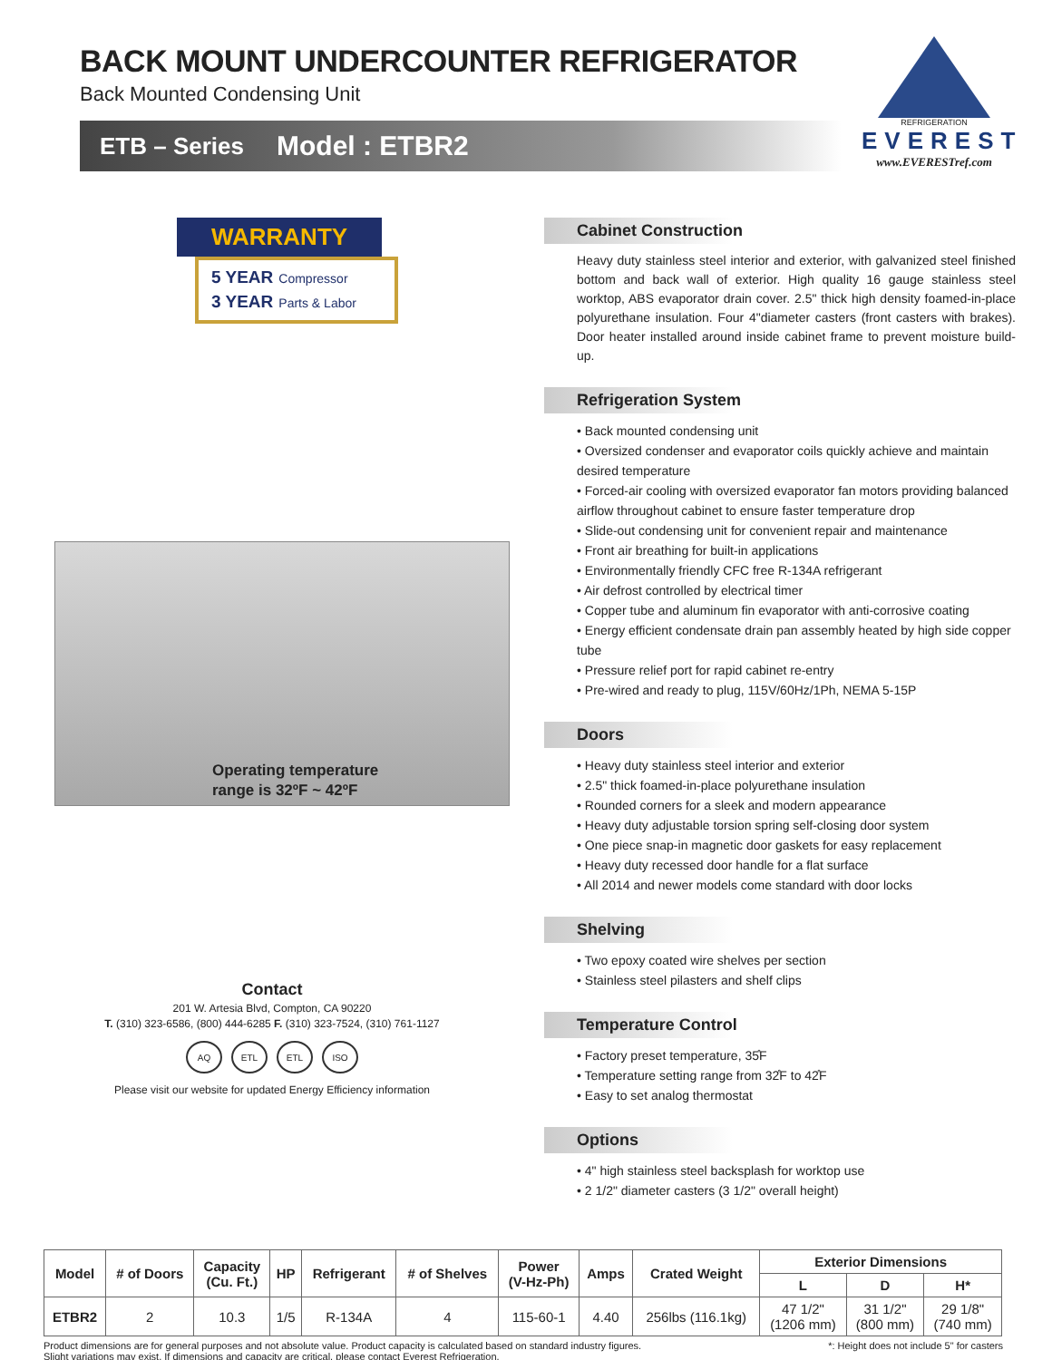BACK MOUNT UNDERCOUNTER REFRIGERATOR
Back Mounted Condensing Unit
ETB – Series Model : ETBR2
REFRIGERATION
EVEREST
www.EVERESTref.com
WARRANTY
5 YEAR Compressor
3 YEAR Parts & Labor
Operating temperature
range is 32ºF ~ 42ºF
Contact
201 W. Artesia Blvd, Compton, CA 90220
T. (310) 323-6586, (800) 444-6285 F. (310) 323-7524, (310) 761-1127
AQ ETL ETL ISO
Please visit our website for updated Energy Efficiency information
Cabinet Construction
Heavy duty stainless steel interior and exterior, with galvanized steel finished bottom and back wall of exterior. High quality 16 gauge stainless steel worktop, ABS evaporator drain cover. 2.5" thick high density foamed-in-place polyurethane insulation. Four 4"diameter casters (front casters with brakes). Door heater installed around inside cabinet frame to prevent moisture build-up.
Refrigeration System
• Back mounted condensing unit
• Oversized condenser and evaporator coils quickly achieve and maintain desired temperature
• Forced-air cooling with oversized evaporator fan motors providing balanced airflow throughout cabinet to ensure faster temperature drop
• Slide-out condensing unit for convenient repair and maintenance
• Front air breathing for built-in applications
• Environmentally friendly CFC free R-134A refrigerant
• Air defrost controlled by electrical timer
• Copper tube and aluminum fin evaporator with anti-corrosive coating
• Energy efficient condensate drain pan assembly heated by high side copper tube
• Pressure relief port for rapid cabinet re-entry
• Pre-wired and ready to plug, 115V/60Hz/1Ph, NEMA 5-15P
Doors
• Heavy duty stainless steel interior and exterior
• 2.5" thick foamed-in-place polyurethane insulation
• Rounded corners for a sleek and modern appearance
• Heavy duty adjustable torsion spring self-closing door system
• One piece snap-in magnetic door gaskets for easy replacement
• Heavy duty recessed door handle for a flat surface
• All 2014 and newer models come standard with door locks
Shelving
• Two epoxy coated wire shelves per section
• Stainless steel pilasters and shelf clips
Temperature Control
• Factory preset temperature, 35̊F
• Temperature setting range from 32̊F to 42̊F
• Easy to set analog thermostat
Options
• 4" high stainless steel backsplash for worktop use
• 2 1/2" diameter casters (3 1/2" overall height)
| Model | # of Doors | Capacity (Cu. Ft.) | HP | Refrigerant | # of Shelves | Power (V-Hz-Ph) | Amps | Crated Weight | Exterior Dimensions | | |
| --- | --- | --- | --- | --- | --- | --- | --- | --- | --- | --- | --- |
| | | | | | | | | | L | D | H* |
| ETBR2 | 2 | 10.3 | 1/5 | R-134A | 4 | 115-60-1 | 4.40 | 256lbs (116.1kg) | 47 1/2" (1206 mm) | 31 1/2" (800 mm) | 29 1/8" (740 mm) |
Product dimensions are for general purposes and not absolute value. Product capacity is calculated based on standard industry figures.
Slight variations may exist. If dimensions and capacity are critical, please contact Everest Refrigeration.
*: Height does not include 5" for casters